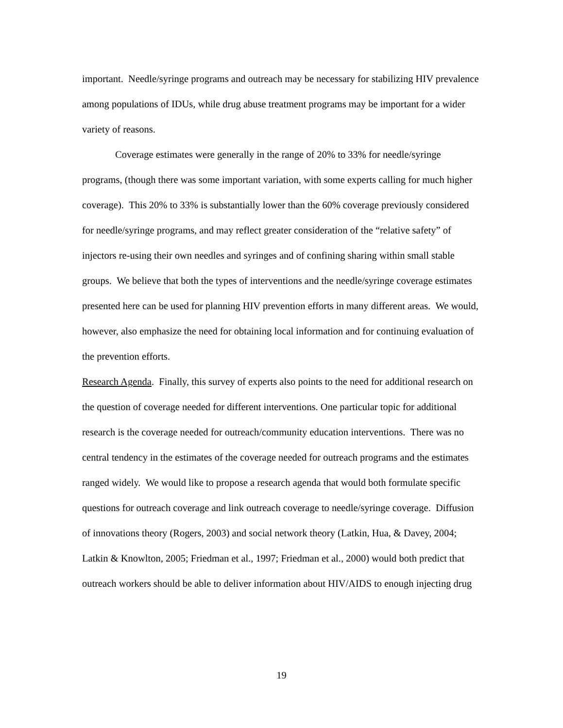important. Needle/syringe programs and outreach may be necessary for stabilizing HIV prevalence among populations of IDUs, while drug abuse treatment programs may be important for a wider variety of reasons.
Coverage estimates were generally in the range of 20% to 33% for needle/syringe programs, (though there was some important variation, with some experts calling for much higher coverage). This 20% to 33% is substantially lower than the 60% coverage previously considered for needle/syringe programs, and may reflect greater consideration of the “relative safety” of injectors re-using their own needles and syringes and of confining sharing within small stable groups. We believe that both the types of interventions and the needle/syringe coverage estimates presented here can be used for planning HIV prevention efforts in many different areas. We would, however, also emphasize the need for obtaining local information and for continuing evaluation of the prevention efforts.
Research Agenda. Finally, this survey of experts also points to the need for additional research on the question of coverage needed for different interventions. One particular topic for additional research is the coverage needed for outreach/community education interventions. There was no central tendency in the estimates of the coverage needed for outreach programs and the estimates ranged widely. We would like to propose a research agenda that would both formulate specific questions for outreach coverage and link outreach coverage to needle/syringe coverage. Diffusion of innovations theory (Rogers, 2003) and social network theory (Latkin, Hua, & Davey, 2004; Latkin & Knowlton, 2005; Friedman et al., 1997; Friedman et al., 2000) would both predict that outreach workers should be able to deliver information about HIV/AIDS to enough injecting drug
19